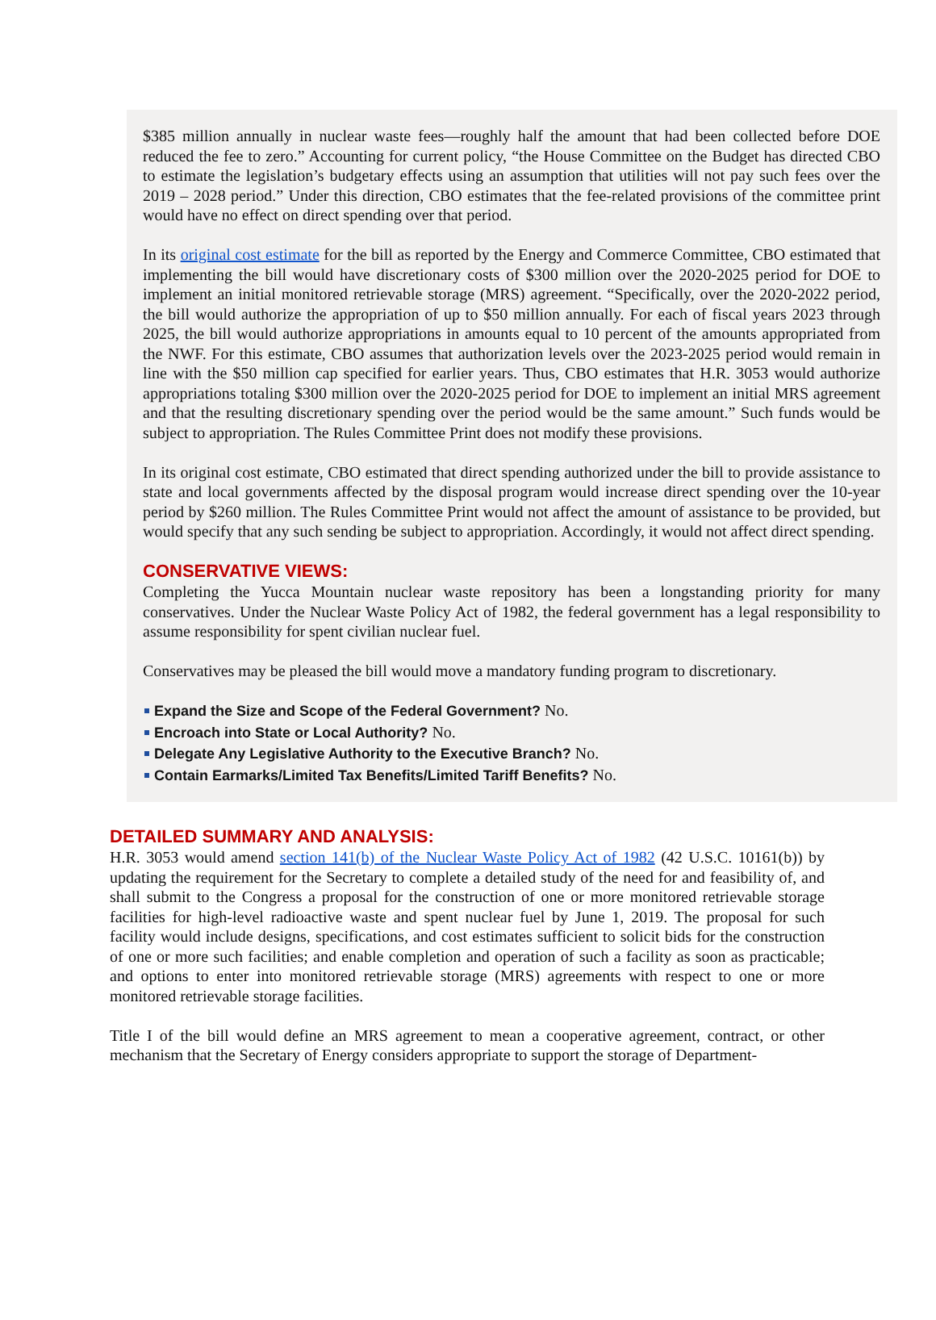$385 million annually in nuclear waste fees—roughly half the amount that had been collected before DOE reduced the fee to zero.” Accounting for current policy, “the House Committee on the Budget has directed CBO to estimate the legislation’s budgetary effects using an assumption that utilities will not pay such fees over the 2019 – 2028 period.” Under this direction, CBO estimates that the fee-related provisions of the committee print would have no effect on direct spending over that period.
In its original cost estimate for the bill as reported by the Energy and Commerce Committee, CBO estimated that implementing the bill would have discretionary costs of $300 million over the 2020-2025 period for DOE to implement an initial monitored retrievable storage (MRS) agreement. “Specifically, over the 2020-2022 period, the bill would authorize the appropriation of up to $50 million annually. For each of fiscal years 2023 through 2025, the bill would authorize appropriations in amounts equal to 10 percent of the amounts appropriated from the NWF. For this estimate, CBO assumes that authorization levels over the 2023-2025 period would remain in line with the $50 million cap specified for earlier years. Thus, CBO estimates that H.R. 3053 would authorize appropriations totaling $300 million over the 2020-2025 period for DOE to implement an initial MRS agreement and that the resulting discretionary spending over the period would be the same amount.” Such funds would be subject to appropriation. The Rules Committee Print does not modify these provisions.
In its original cost estimate, CBO estimated that direct spending authorized under the bill to provide assistance to state and local governments affected by the disposal program would increase direct spending over the 10-year period by $260 million. The Rules Committee Print would not affect the amount of assistance to be provided, but would specify that any such sending be subject to appropriation. Accordingly, it would not affect direct spending.
CONSERVATIVE VIEWS:
Completing the Yucca Mountain nuclear waste repository has been a longstanding priority for many conservatives. Under the Nuclear Waste Policy Act of 1982, the federal government has a legal responsibility to assume responsibility for spent civilian nuclear fuel.
Conservatives may be pleased the bill would move a mandatory funding program to discretionary.
Expand the Size and Scope of the Federal Government? No.
Encroach into State or Local Authority? No.
Delegate Any Legislative Authority to the Executive Branch? No.
Contain Earmarks/Limited Tax Benefits/Limited Tariff Benefits? No.
DETAILED SUMMARY AND ANALYSIS:
H.R. 3053 would amend section 141(b) of the Nuclear Waste Policy Act of 1982 (42 U.S.C. 10161(b)) by updating the requirement for the Secretary to complete a detailed study of the need for and feasibility of, and shall submit to the Congress a proposal for the construction of one or more monitored retrievable storage facilities for high-level radioactive waste and spent nuclear fuel by June 1, 2019. The proposal for such facility would include designs, specifications, and cost estimates sufficient to solicit bids for the construction of one or more such facilities; and enable completion and operation of such a facility as soon as practicable; and options to enter into monitored retrievable storage (MRS) agreements with respect to one or more monitored retrievable storage facilities.
Title I of the bill would define an MRS agreement to mean a cooperative agreement, contract, or other mechanism that the Secretary of Energy considers appropriate to support the storage of Department-